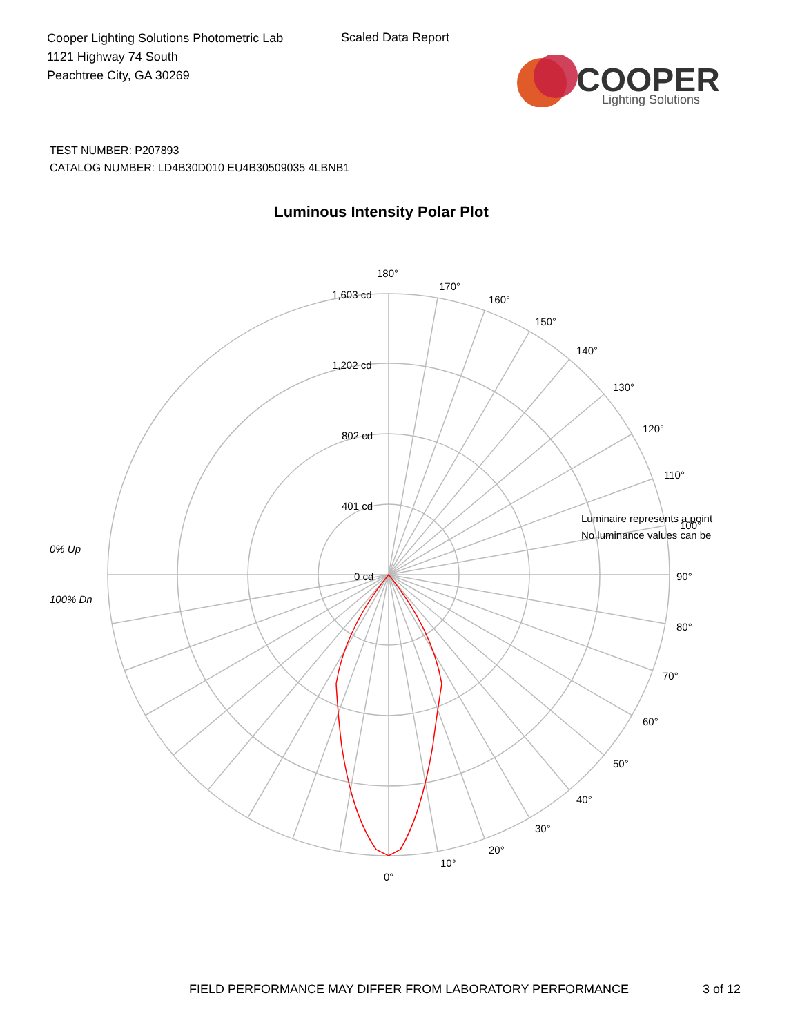Cooper Lighting Solutions Photometric Lab
1121 Highway 74 South
Peachtree City, GA 30269
Scaled Data Report
COOPER
Lighting Solutions
TEST NUMBER: P207893
CATALOG NUMBER: LD4B30D010 EU4B30509035 4LBNB1
Luminous Intensity Polar Plot
180°
170°
160°
150°
140°
130°
120°
110°
90°
80°
70°
60°
50°
40°
30°
20°
10°
0°
1,603 cd
1,202 cd
802 cd
401 cd
0 cd
0% Up
100% Dn
Luminaire represents a point
100°
No luminance values can be
FIELD PERFORMANCE MAY DIFFER FROM LABORATORY PERFORMANCE
3 of 12